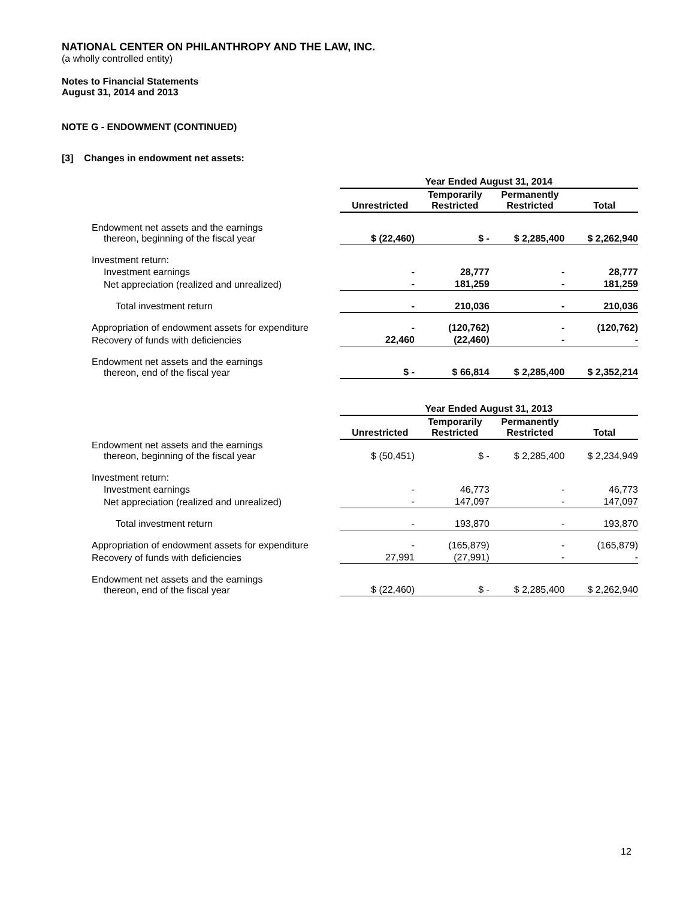NATIONAL CENTER ON PHILANTHROPY AND THE LAW, INC.
(a wholly controlled entity)
Notes to Financial Statements
August 31, 2014 and 2013
NOTE G - ENDOWMENT (CONTINUED)
[3] Changes in endowment net assets:
| | Year Ended August 31, 2014 | | | |
| | Unrestricted | Temporarily Restricted | Permanently Restricted | Total |
| Endowment net assets and the earnings thereon, beginning of the fiscal year | $ (22,460) | $ - | $ 2,285,400 | $ 2,262,940 |
| Investment return: | | | | |
| Investment earnings | - | 28,777 | - | 28,777 |
| Net appreciation (realized and unrealized) | - | 181,259 | - | 181,259 |
| Total investment return | - | 210,036 | - | 210,036 |
| Appropriation of endowment assets for expenditure | - | (120,762) | - | (120,762) |
| Recovery of funds with deficiencies | 22,460 | (22,460) | - | - |
| Endowment net assets and the earnings thereon, end of the fiscal year | $ - | $ 66,814 | $ 2,285,400 | $ 2,352,214 |
| | Year Ended August 31, 2013 | | | |
| | Unrestricted | Temporarily Restricted | Permanently Restricted | Total |
| Endowment net assets and the earnings thereon, beginning of the fiscal year | $ (50,451) | $ - | $ 2,285,400 | $ 2,234,949 |
| Investment return: | | | | |
| Investment earnings | - | 46,773 | - | 46,773 |
| Net appreciation (realized and unrealized) | - | 147,097 | - | 147,097 |
| Total investment return | - | 193,870 | - | 193,870 |
| Appropriation of endowment assets for expenditure | - | (165,879) | - | (165,879) |
| Recovery of funds with deficiencies | 27,991 | (27,991) | - | - |
| Endowment net assets and the earnings thereon, end of the fiscal year | $ (22,460) | $ - | $ 2,285,400 | $ 2,262,940 |
12